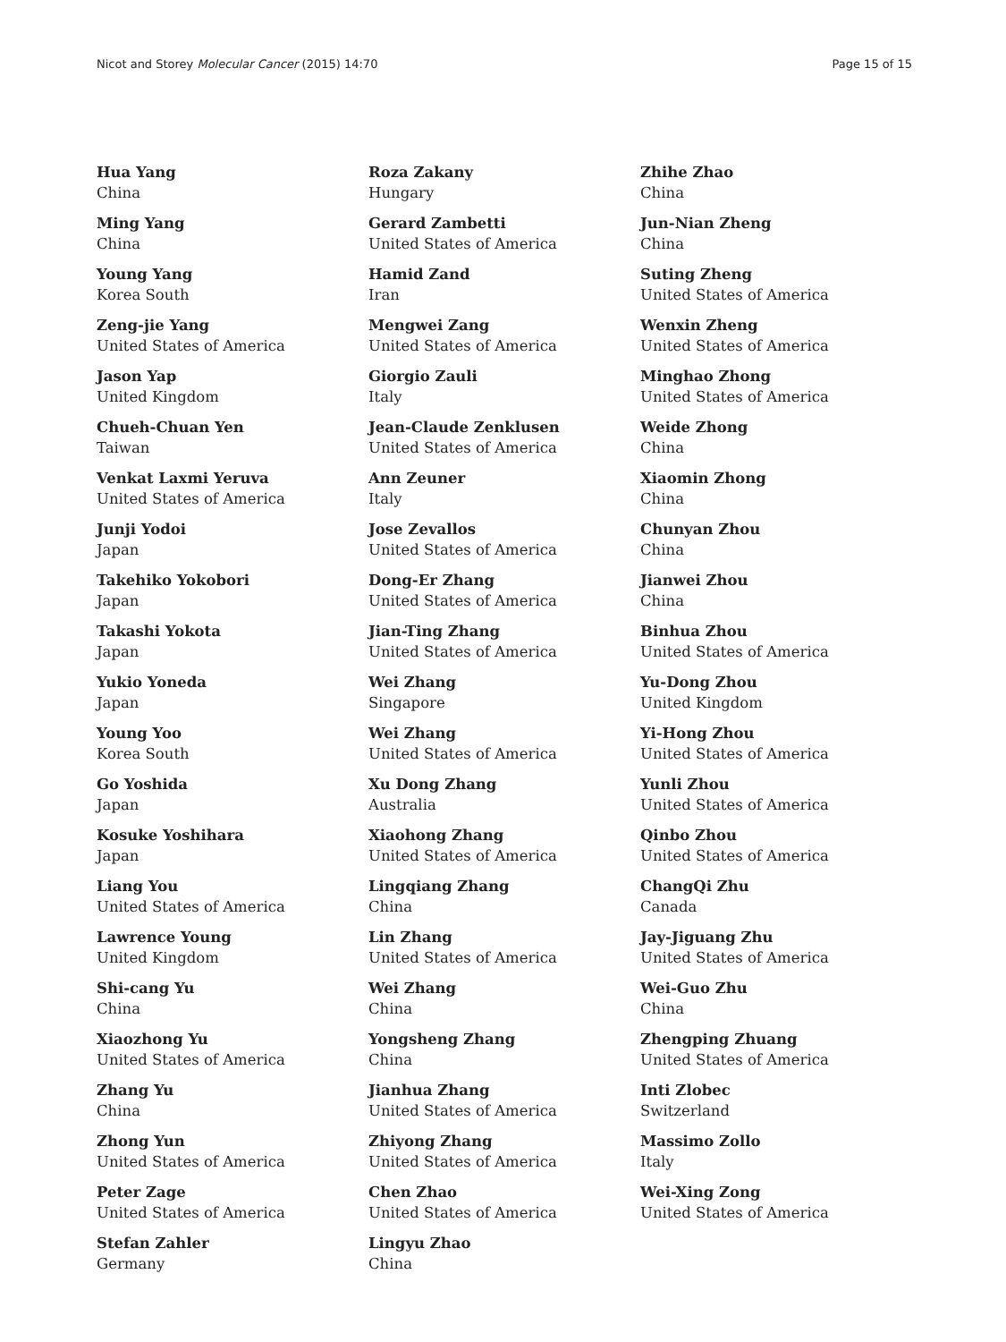Nicot and Storey Molecular Cancer (2015) 14:70 Page 15 of 15
Hua Yang
China
Ming Yang
China
Young Yang
Korea South
Zeng-jie Yang
United States of America
Jason Yap
United Kingdom
Chueh-Chuan Yen
Taiwan
Venkat Laxmi Yeruva
United States of America
Junji Yodoi
Japan
Takehiko Yokobori
Japan
Takashi Yokota
Japan
Yukio Yoneda
Japan
Young Yoo
Korea South
Go Yoshida
Japan
Kosuke Yoshihara
Japan
Liang You
United States of America
Lawrence Young
United Kingdom
Shi-cang Yu
China
Xiaozhong Yu
United States of America
Zhang Yu
China
Zhong Yun
United States of America
Peter Zage
United States of America
Stefan Zahler
Germany
Roza Zakany
Hungary
Gerard Zambetti
United States of America
Hamid Zand
Iran
Mengwei Zang
United States of America
Giorgio Zauli
Italy
Jean-Claude Zenklusen
United States of America
Ann Zeuner
Italy
Jose Zevallos
United States of America
Dong-Er Zhang
United States of America
Jian-Ting Zhang
United States of America
Wei Zhang
Singapore
Wei Zhang
United States of America
Xu Dong Zhang
Australia
Xiaohong Zhang
United States of America
Lingqiang Zhang
China
Lin Zhang
United States of America
Wei Zhang
China
Yongsheng Zhang
China
Jianhua Zhang
United States of America
Zhiyong Zhang
United States of America
Chen Zhao
United States of America
Lingyu Zhao
China
Zhihe Zhao
China
Jun-Nian Zheng
China
Suting Zheng
United States of America
Wenxin Zheng
United States of America
Minghao Zhong
United States of America
Weide Zhong
China
Xiaomin Zhong
China
Chunyan Zhou
China
Jianwei Zhou
China
Binhua Zhou
United States of America
Yu-Dong Zhou
United Kingdom
Yi-Hong Zhou
United States of America
Yunli Zhou
United States of America
Qinbo Zhou
United States of America
ChangQi Zhu
Canada
Jay-Jiguang Zhu
United States of America
Wei-Guo Zhu
China
Zhengping Zhuang
United States of America
Inti Zlobec
Switzerland
Massimo Zollo
Italy
Wei-Xing Zong
United States of America